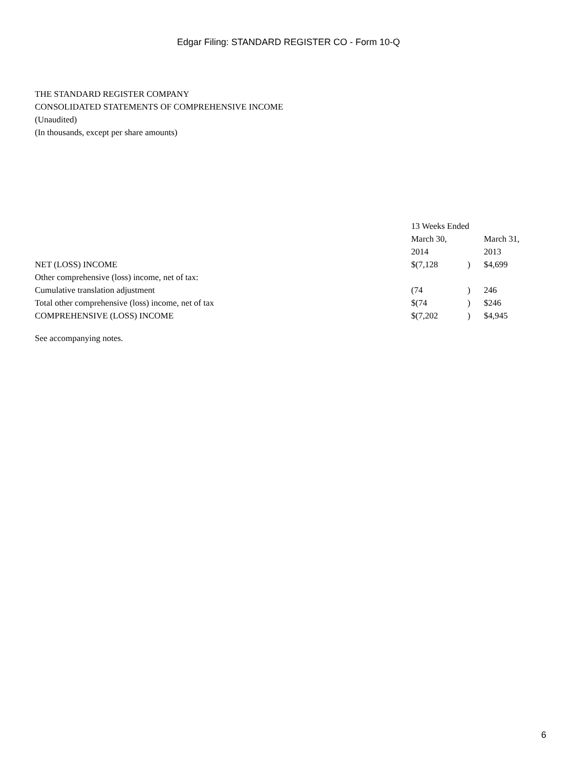Edgar Filing: STANDARD REGISTER CO - Form 10-Q
THE STANDARD REGISTER COMPANY
CONSOLIDATED STATEMENTS OF COMPREHENSIVE INCOME
(Unaudited)
(In thousands, except per share amounts)
| | 13 Weeks Ended | | |
| | March 30, 2014 | | March 31, 2013 |
| NET (LOSS) INCOME | $(7,128 | ) | $4,699 |
| Other comprehensive (loss) income, net of tax: | | | |
| Cumulative translation adjustment | (74 | ) | 246 |
| Total other comprehensive (loss) income, net of tax | $(74 | ) | $246 |
| COMPREHENSIVE (LOSS) INCOME | $(7,202 | ) | $4,945 |
See accompanying notes.
6